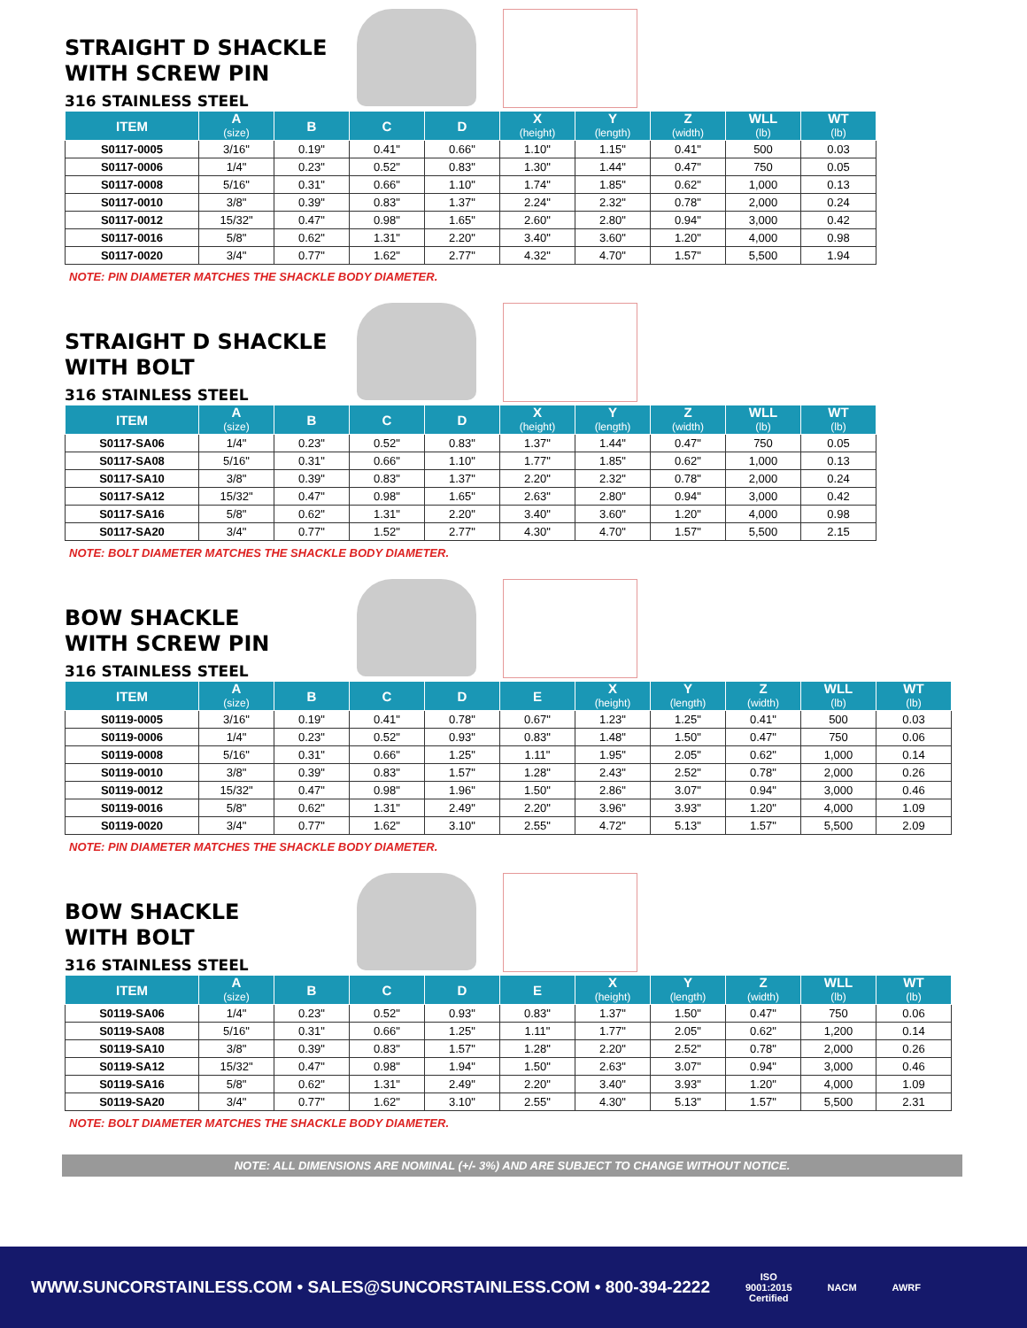STRAIGHT D SHACKLE
WITH SCREW PIN
316 STAINLESS STEEL
| ITEM | A (size) | B | C | D | X (height) | Y (length) | Z (width) | WLL (lb) | WT (lb) |
| --- | --- | --- | --- | --- | --- | --- | --- | --- | --- |
| S0117-0005 | 3/16" | 0.19" | 0.41" | 0.66" | 1.10" | 1.15" | 0.41" | 500 | 0.03 |
| S0117-0006 | 1/4" | 0.23" | 0.52" | 0.83" | 1.30" | 1.44" | 0.47" | 750 | 0.05 |
| S0117-0008 | 5/16" | 0.31" | 0.66" | 1.10" | 1.74" | 1.85" | 0.62" | 1,000 | 0.13 |
| S0117-0010 | 3/8" | 0.39" | 0.83" | 1.37" | 2.24" | 2.32" | 0.78" | 2,000 | 0.24 |
| S0117-0012 | 15/32" | 0.47" | 0.98" | 1.65" | 2.60" | 2.80" | 0.94" | 3,000 | 0.42 |
| S0117-0016 | 5/8" | 0.62" | 1.31" | 2.20" | 3.40" | 3.60" | 1.20" | 4,000 | 0.98 |
| S0117-0020 | 3/4" | 0.77" | 1.62" | 2.77" | 4.32" | 4.70" | 1.57" | 5,500 | 1.94 |
NOTE: PIN DIAMETER MATCHES THE SHACKLE BODY DIAMETER.
STRAIGHT D SHACKLE
WITH BOLT
316 STAINLESS STEEL
| ITEM | A (size) | B | C | D | X (height) | Y (length) | Z (width) | WLL (lb) | WT (lb) |
| --- | --- | --- | --- | --- | --- | --- | --- | --- | --- |
| S0117-SA06 | 1/4" | 0.23" | 0.52" | 0.83" | 1.37" | 1.44" | 0.47" | 750 | 0.05 |
| S0117-SA08 | 5/16" | 0.31" | 0.66" | 1.10" | 1.77" | 1.85" | 0.62" | 1,000 | 0.13 |
| S0117-SA10 | 3/8" | 0.39" | 0.83" | 1.37" | 2.20" | 2.32" | 0.78" | 2,000 | 0.24 |
| S0117-SA12 | 15/32" | 0.47" | 0.98" | 1.65" | 2.63" | 2.80" | 0.94" | 3,000 | 0.42 |
| S0117-SA16 | 5/8" | 0.62" | 1.31" | 2.20" | 3.40" | 3.60" | 1.20" | 4,000 | 0.98 |
| S0117-SA20 | 3/4" | 0.77" | 1.52" | 2.77" | 4.30" | 4.70" | 1.57" | 5,500 | 2.15 |
NOTE: BOLT DIAMETER MATCHES THE SHACKLE BODY DIAMETER.
BOW SHACKLE
WITH SCREW PIN
316 STAINLESS STEEL
| ITEM | A (size) | B | C | D | E | X (height) | Y (length) | Z (width) | WLL (lb) | WT (lb) |
| --- | --- | --- | --- | --- | --- | --- | --- | --- | --- | --- |
| S0119-0005 | 3/16" | 0.19" | 0.41" | 0.78" | 0.67" | 1.23" | 1.25" | 0.41" | 500 | 0.03 |
| S0119-0006 | 1/4" | 0.23" | 0.52" | 0.93" | 0.83" | 1.48" | 1.50" | 0.47" | 750 | 0.06 |
| S0119-0008 | 5/16" | 0.31" | 0.66" | 1.25" | 1.11" | 1.95" | 2.05" | 0.62" | 1,000 | 0.14 |
| S0119-0010 | 3/8" | 0.39" | 0.83" | 1.57" | 1.28" | 2.43" | 2.52" | 0.78" | 2,000 | 0.26 |
| S0119-0012 | 15/32" | 0.47" | 0.98" | 1.96" | 1.50" | 2.86" | 3.07" | 0.94" | 3,000 | 0.46 |
| S0119-0016 | 5/8" | 0.62" | 1.31" | 2.49" | 2.20" | 3.96" | 3.93" | 1.20" | 4,000 | 1.09 |
| S0119-0020 | 3/4" | 0.77" | 1.62" | 3.10" | 2.55" | 4.72" | 5.13" | 1.57" | 5,500 | 2.09 |
NOTE: PIN DIAMETER MATCHES THE SHACKLE BODY DIAMETER.
BOW SHACKLE
WITH BOLT
316 STAINLESS STEEL
| ITEM | A (size) | B | C | D | E | X (height) | Y (length) | Z (width) | WLL (lb) | WT (lb) |
| --- | --- | --- | --- | --- | --- | --- | --- | --- | --- | --- |
| S0119-SA06 | 1/4" | 0.23" | 0.52" | 0.93" | 0.83" | 1.37" | 1.50" | 0.47" | 750 | 0.06 |
| S0119-SA08 | 5/16" | 0.31" | 0.66" | 1.25" | 1.11" | 1.77" | 2.05" | 0.62" | 1,200 | 0.14 |
| S0119-SA10 | 3/8" | 0.39" | 0.83" | 1.57" | 1.28" | 2.20" | 2.52" | 0.78" | 2,000 | 0.26 |
| S0119-SA12 | 15/32" | 0.47" | 0.98" | 1.94" | 1.50" | 2.63" | 3.07" | 0.94" | 3,000 | 0.46 |
| S0119-SA16 | 5/8" | 0.62" | 1.31" | 2.49" | 2.20" | 3.40" | 3.93" | 1.20" | 4,000 | 1.09 |
| S0119-SA20 | 3/4" | 0.77" | 1.62" | 3.10" | 2.55" | 4.30" | 5.13" | 1.57" | 5,500 | 2.31 |
NOTE: BOLT DIAMETER MATCHES THE SHACKLE BODY DIAMETER.
NOTE: ALL DIMENSIONS ARE NOMINAL (+/- 3%) AND ARE SUBJECT TO CHANGE WITHOUT NOTICE.
WWW.SUNCORSTAINLESS.COM • SALES@SUNCORSTAINLESS.COM • 800-394-2222 ISO
9001:2015
Certified NACM AWRF